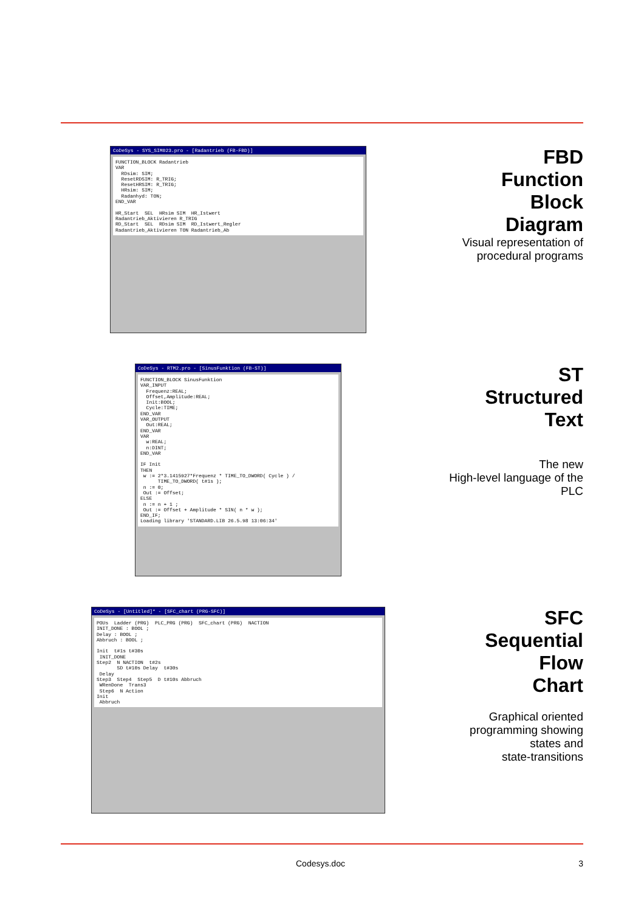CoDeSys - SYS_SIM023.pro - [Radantrieb (FB-FBD)]
FUNCTION_BLOCK Radantrieb VAR RDsim: SIM; ResetRDSIM: R_TRIG; ResetHRSIM: R_TRIG; HRsim: SIM; Radanhyd: TON; END_VAR HR_Start SEL HRsim SIM HR_Istwert Radantrieb_Aktivieren R_TRIG RD_Start SEL RDsim SIM RD_Istwert_Regler Radantrieb_Aktivieren TON Radantrieb_Ab
FBD
Function
Block
Diagram
Visual representation of
procedural programs
CoDeSys - RTM2.pro - [SinusFunktion (FB-ST)]
FUNCTION_BLOCK SinusFunktion VAR_INPUT Frequenz:REAL; Offset,Amplitude:REAL; Init:BOOL; Cycle:TIME; END_VAR VAR_OUTPUT Out:REAL; END_VAR VAR w:REAL; n:DINT; END_VAR IF Init THEN w := 2*3.1415927*Frequenz * TIME_TO_DWORD( Cycle ) / TIME_TO_DWORD( t#1s ); n := 0; Out := Offset; ELSE n := n + 1 ; Out := Offset + Amplitude * SIN( n * w ); END_IF; Loading library 'STANDARD.LIB 26.5.98 13:06:34'
ST
Structured
Text
The new
High-level language of the
PLC
CoDeSys - [Untitled]* - [SFC_chart (PRG-SFC)]
POUs Ladder (PRG) PLC_PRG (PRG) SFC_chart (PRG) NACTION INIT_DONE : BOOL ; Delay : BOOL ; Abbruch : BOOL ; Init t#1s t#30s INIT_DONE Step2 N NACTION t#2s SD t#10s Delay t#30s Delay Step3 Step4 Step5 D t#10s Abbruch WRenDone Trans3 Step6 N Action Init Abbruch
SFC
Sequential
Flow
Chart
Graphical oriented
programming showing
states and
state-transitions
Codesys.doc 3